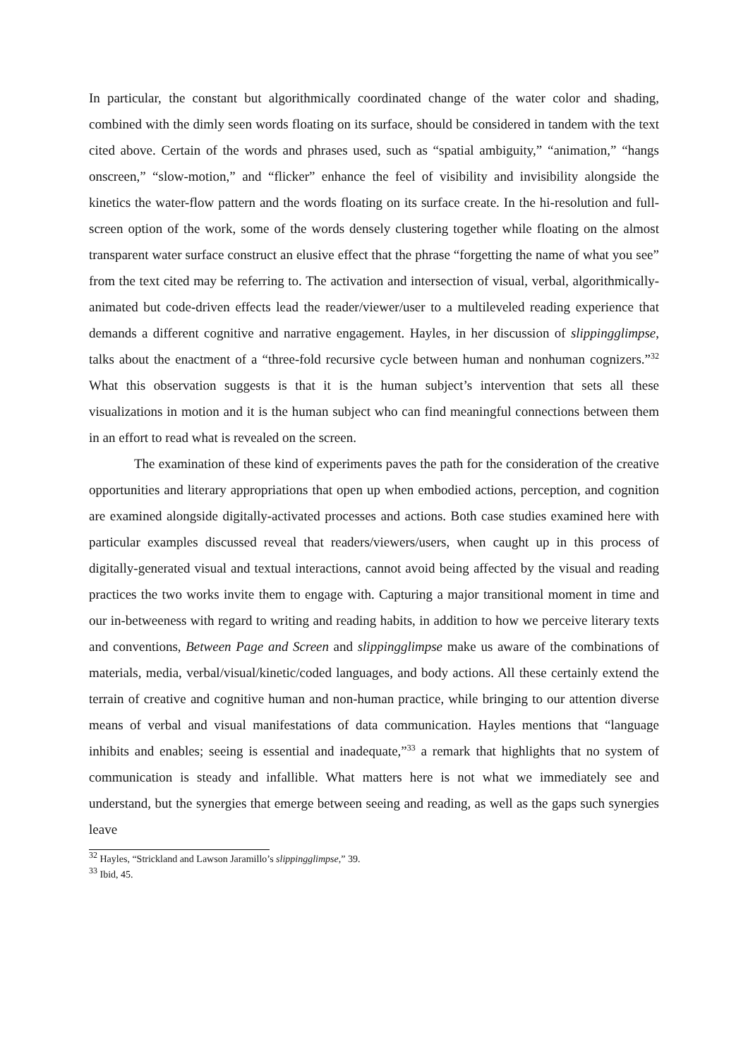In particular, the constant but algorithmically coordinated change of the water color and shading, combined with the dimly seen words floating on its surface, should be considered in tandem with the text cited above. Certain of the words and phrases used, such as “spatial ambiguity,” “animation,” “hangs onscreen,” “slow-motion,” and “flicker” enhance the feel of visibility and invisibility alongside the kinetics the water-flow pattern and the words floating on its surface create. In the hi-resolution and full-screen option of the work, some of the words densely clustering together while floating on the almost transparent water surface construct an elusive effect that the phrase “forgetting the name of what you see” from the text cited may be referring to. The activation and intersection of visual, verbal, algorithmically-animated but code-driven effects lead the reader/viewer/user to a multileveled reading experience that demands a different cognitive and narrative engagement. Hayles, in her discussion of slippingglimpse, talks about the enactment of a “three-fold recursive cycle between human and nonhuman cognizers.”<sup>32</sup> What this observation suggests is that it is the human subject’s intervention that sets all these visualizations in motion and it is the human subject who can find meaningful connections between them in an effort to read what is revealed on the screen.
The examination of these kind of experiments paves the path for the consideration of the creative opportunities and literary appropriations that open up when embodied actions, perception, and cognition are examined alongside digitally-activated processes and actions. Both case studies examined here with particular examples discussed reveal that readers/viewers/users, when caught up in this process of digitally-generated visual and textual interactions, cannot avoid being affected by the visual and reading practices the two works invite them to engage with. Capturing a major transitional moment in time and our in-betweeness with regard to writing and reading habits, in addition to how we perceive literary texts and conventions, Between Page and Screen and slippingglimpse make us aware of the combinations of materials, media, verbal/visual/kinetic/coded languages, and body actions. All these certainly extend the terrain of creative and cognitive human and non-human practice, while bringing to our attention diverse means of verbal and visual manifestations of data communication. Hayles mentions that “language inhibits and enables; seeing is essential and inadequate,”<sup>33</sup> a remark that highlights that no system of communication is steady and infallible. What matters here is not what we immediately see and understand, but the synergies that emerge between seeing and reading, as well as the gaps such synergies leave
<sup>32</sup> Hayles, “Strickland and Lawson Jaramillo’s slippingglimpse,” 39.
<sup>33</sup> Ibid, 45.